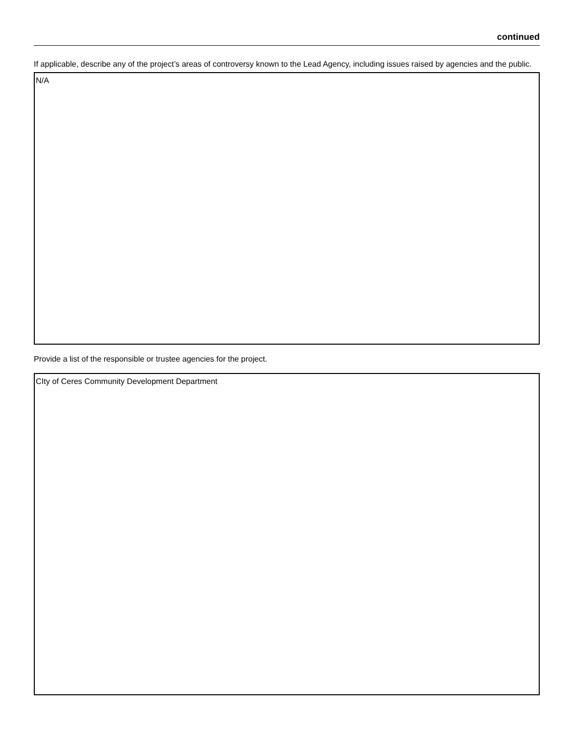continued
If applicable, describe any of the project’s areas of controversy known to the Lead Agency, including issues raised by agencies and the public.
N/A
Provide a list of the responsible or trustee agencies for the project.
CIty of Ceres Community Development Department